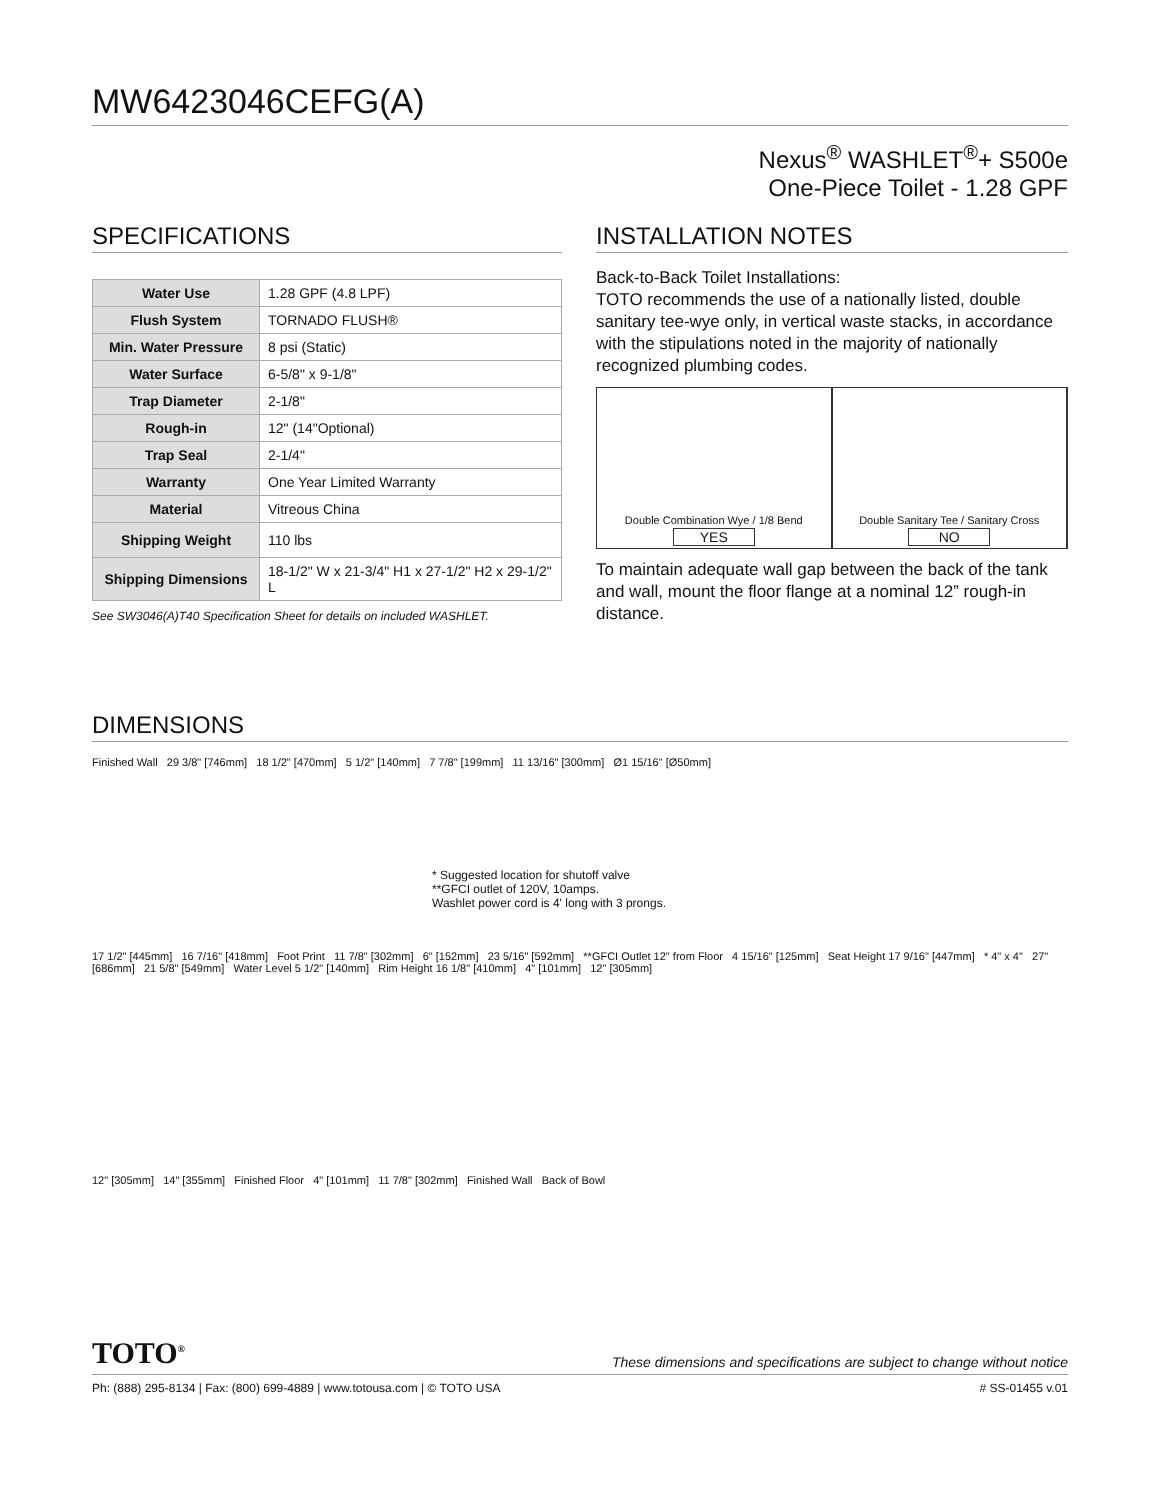MW6423046CEFG(A)
Nexus<sup>®</sup> WASHLET<sup>®</sup>+ S500e
One-Piece Toilet - 1.28 GPF
SPECIFICATIONS
| Water Use | 1.28 GPF (4.8 LPF) |
| Flush System | TORNADO FLUSH® |
| Min. Water Pressure | 8 psi (Static) |
| Water Surface | 6-5/8" x 9-1/8" |
| Trap Diameter | 2-1/8" |
| Rough-in | 12" (14"Optional) |
| Trap Seal | 2-1/4" |
| Warranty | One Year Limited Warranty |
| Material | Vitreous China |
| Shipping Weight | 110 lbs |
| Shipping Dimensions | 18-1/2" W x 21-3/4" H1 x 27-1/2" H2 x 29-1/2" L |
See SW3046(A)T40 Specification Sheet for details on included WASHLET.
INSTALLATION NOTES
Back-to-Back Toilet Installations:
TOTO recommends the use of a nationally listed, double sanitary tee-wye only, in vertical waste stacks, in accordance with the stipulations noted in the majority of nationally recognized plumbing codes.
Double Combination Wye / 1/8 Bend
YES
Double Sanitary Tee / Sanitary Cross
NO
To maintain adequate wall gap between the back of the tank and wall, mount the floor flange at a nominal 12” rough-in distance.
DIMENSIONS
Finished Wall 29 3/8" [746mm] 18 1/2" [470mm] 5 1/2" [140mm] 7 7/8" [199mm] 11 13/16" [300mm] Ø1 15/16" [Ø50mm]
* Suggested location for shutoff valve
**GFCI outlet of 120V, 10amps.
Washlet power cord is 4' long with 3 prongs.
17 1/2" [445mm] 16 7/16" [418mm] Foot Print 11 7/8" [302mm] 6" [152mm] 23 5/16" [592mm] **GFCI Outlet 12" from Floor 4 15/16" [125mm] Seat Height 17 9/16" [447mm] * 4" x 4" 27" [686mm] 21 5/8" [549mm] Water Level 5 1/2" [140mm] Rim Height 16 1/8" [410mm] 4" [101mm] 12" [305mm]
12" [305mm] 14" [355mm] Finished Floor 4" [101mm] 11 7/8" [302mm] Finished Wall Back of Bowl
TOTO<sup>®</sup> These dimensions and specifications are subject to change without notice
Ph: (888) 295-8134 | Fax: (800) 699-4889 | www.totousa.com | © TOTO USA # SS-01455 v.01